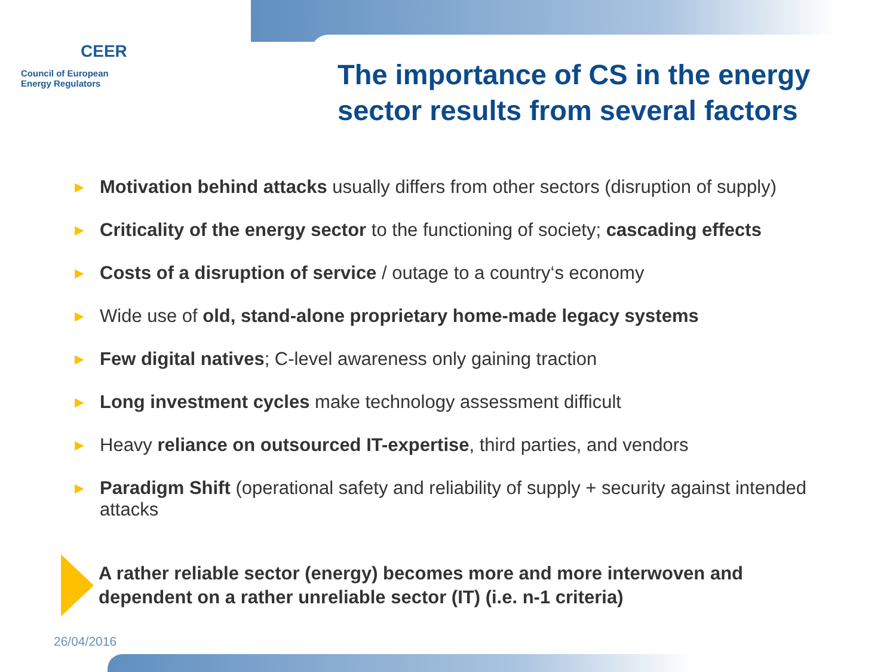CEER
Council of European
Energy Regulators
The importance of CS in the energy sector results from several factors
► Motivation behind attacks usually differs from other sectors (disruption of supply)
► Criticality of the energy sector to the functioning of society; cascading effects
► Costs of a disruption of service / outage to a country‘s economy
► Wide use of old, stand-alone proprietary home-made legacy systems
► Few digital natives; C-level awareness only gaining traction
► Long investment cycles make technology assessment difficult
► Heavy reliance on outsourced IT-expertise, third parties, and vendors
► Paradigm Shift (operational safety and reliability of supply + security against intended attacks
A rather reliable sector (energy) becomes more and more interwoven and dependent on a rather unreliable sector (IT) (i.e. n-1 criteria)
26/04/2016